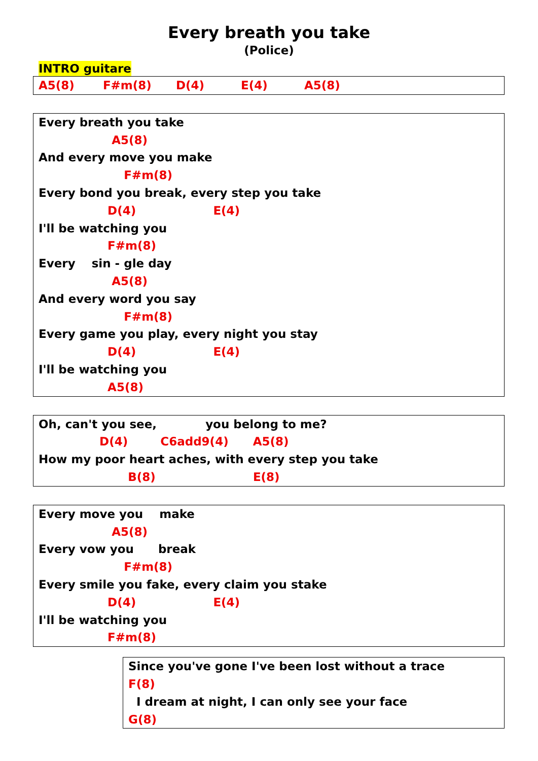Every breath you take
(Police)
INTRO guitare
A5(8) F#m(8) D(4) E(4) A5(8)
Every breath you take
A5(8)
And every move you make
F#m(8)
Every bond you break, every step you take
D(4) E(4)
I'll be watching you
F#m(8)
Every sin - gle day
A5(8)
And every word you say
F#m(8)
Every game you play, every night you stay
D(4) E(4)
I'll be watching you
A5(8)
Oh, can't you see, you belong to me?
D(4) C6add9(4) A5(8)
How my poor heart aches, with every step you take
B(8) E(8)
Every move you make
A5(8)
Every vow you break
F#m(8)
Every smile you fake, every claim you stake
D(4) E(4)
I'll be watching you
F#m(8)
Since you've gone I've been lost without a trace
F(8)
I dream at night, I can only see your face
G(8)